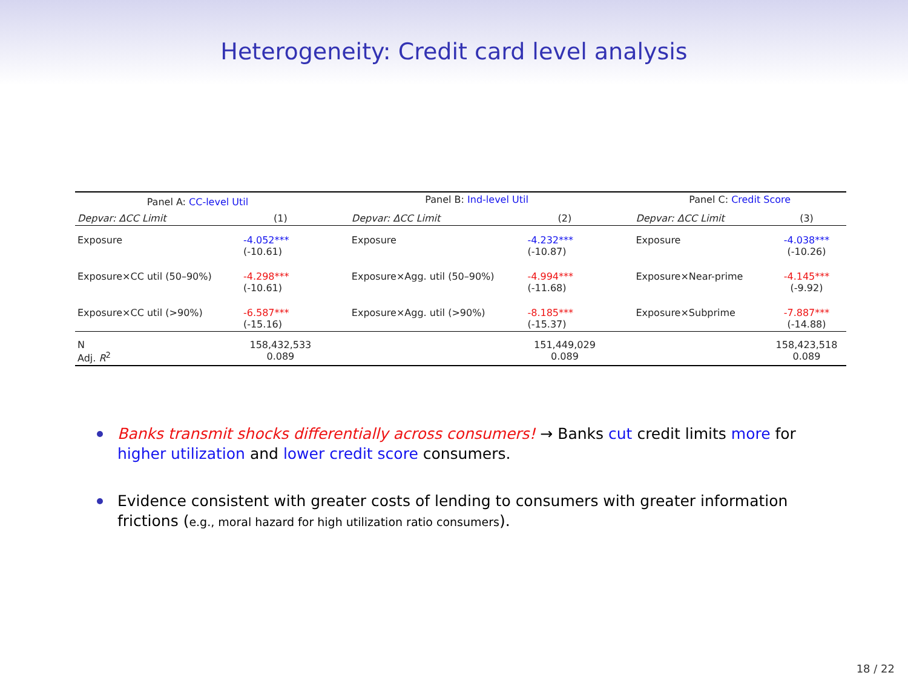Heterogeneity: Credit card level analysis
| Panel A: CC-level Util | | | Panel B: Ind-level Util | | | Panel C: Credit Score | |
| Depvar: ΔCC Limit | (1) | | Depvar: ΔCC Limit | (2) | | Depvar: ΔCC Limit | (3) |
| Exposure | -4.052*** (-10.61) | | Exposure | -4.232*** (-10.87) | | Exposure | -4.038*** (-10.26) |
| Exposure×CC util (50–90%) | -4.298*** (-10.61) | | Exposure×Agg. util (50–90%) | -4.994*** (-11.68) | | Exposure×Near-prime | -4.145*** (-9.92) |
| Exposure×CC util (>90%) | -6.587*** (-15.16) | | Exposure×Agg. util (>90%) | -8.185*** (-15.37) | | Exposure×Subprime | -7.887*** (-14.88) |
| N Adj. R<sup>2</sup> | 158,432,533 0.089 | | | 151,449,029 0.089 | | | 158,423,518 0.089 |
Banks transmit shocks differentially across consumers! → Banks cut credit limits more for higher utilization and lower credit score consumers.
Evidence consistent with greater costs of lending to consumers with greater information frictions (e.g., moral hazard for high utilization ratio consumers).
18 / 22